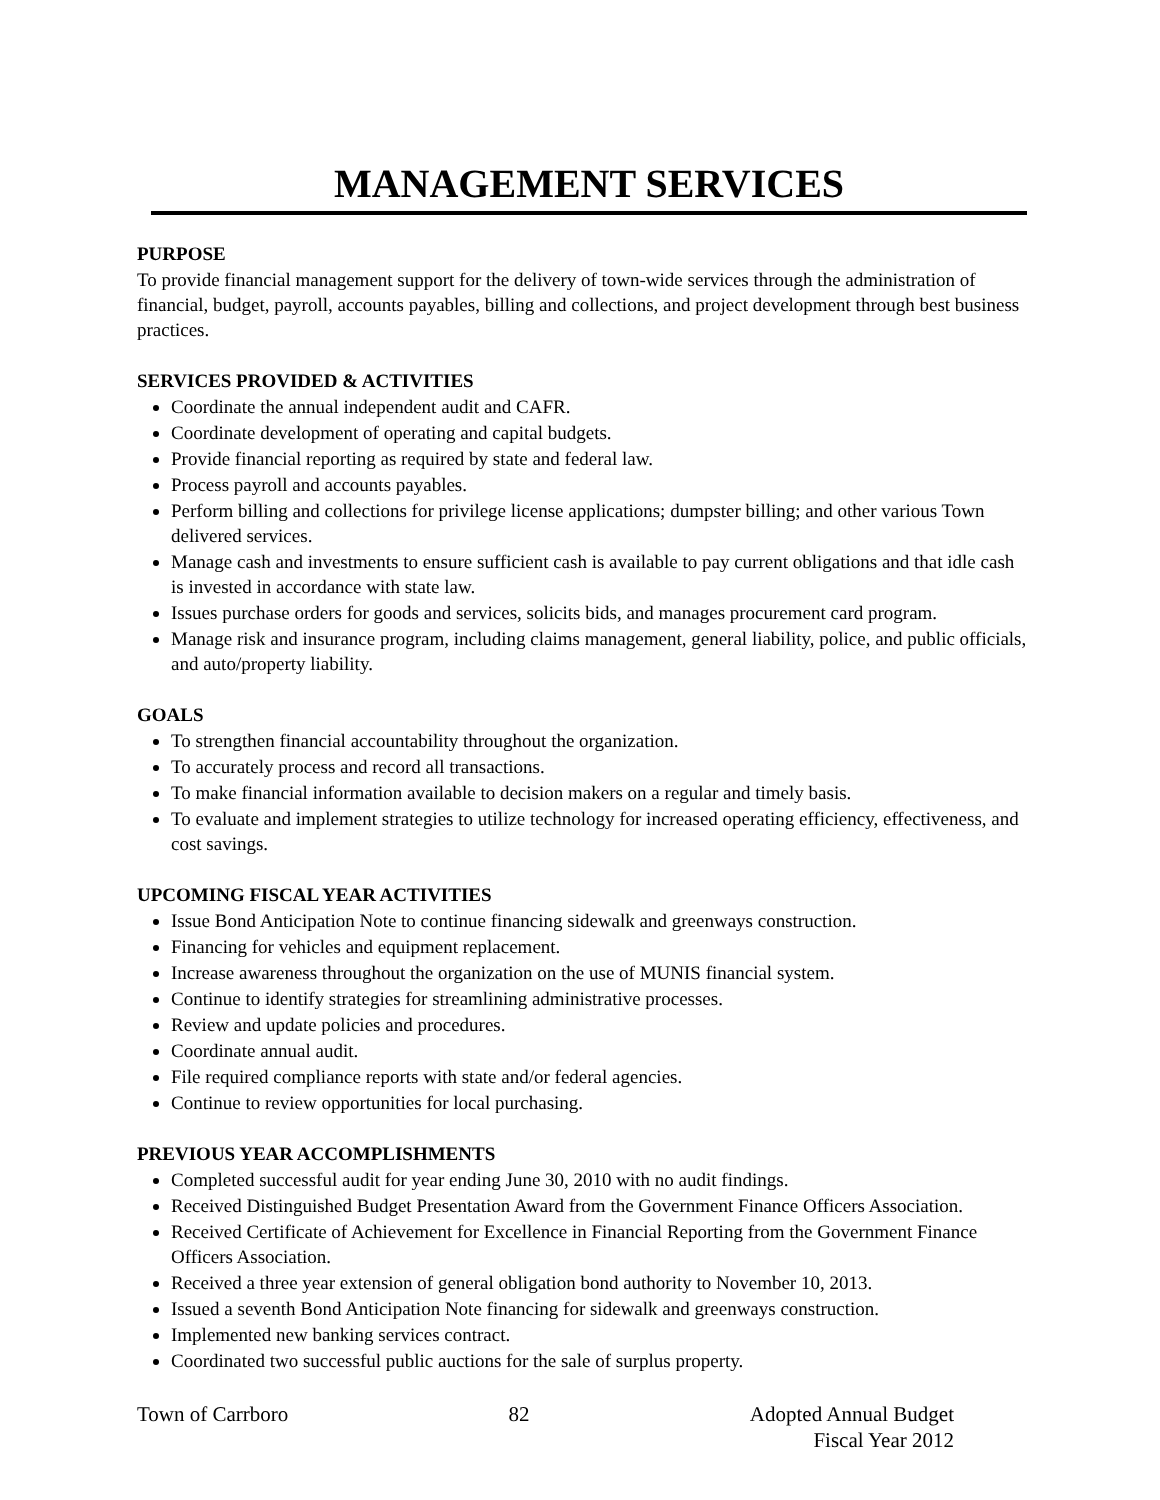MANAGEMENT SERVICES
PURPOSE
To provide financial management support for the delivery of town-wide services through the administration of financial, budget, payroll, accounts payables, billing and collections, and project development through best business practices.
SERVICES PROVIDED & ACTIVITIES
Coordinate the annual independent audit and CAFR.
Coordinate development of operating and capital budgets.
Provide financial reporting as required by state and federal law.
Process payroll and accounts payables.
Perform billing and collections for privilege license applications; dumpster billing; and other various Town delivered services.
Manage cash and investments to ensure sufficient cash is available to pay current obligations and that idle cash is invested in accordance with state law.
Issues purchase orders for goods and services, solicits bids, and manages procurement card program.
Manage risk and insurance program, including claims management, general liability, police, and public officials, and auto/property liability.
GOALS
To strengthen financial accountability throughout the organization.
To accurately process and record all transactions.
To make financial information available to decision makers on a regular and timely basis.
To evaluate and implement strategies to utilize technology for increased operating efficiency, effectiveness, and cost savings.
UPCOMING FISCAL YEAR ACTIVITIES
Issue Bond Anticipation Note to continue financing sidewalk and greenways construction.
Financing for vehicles and equipment replacement.
Increase awareness throughout the organization on the use of MUNIS financial system.
Continue to identify strategies for streamlining administrative processes.
Review and update policies and procedures.
Coordinate annual audit.
File required compliance reports with state and/or federal agencies.
Continue to review opportunities for local purchasing.
PREVIOUS YEAR ACCOMPLISHMENTS
Completed successful audit for year ending June 30, 2010 with no audit findings.
Received Distinguished Budget Presentation Award from the Government Finance Officers Association.
Received Certificate of Achievement for Excellence in Financial Reporting from the Government Finance Officers Association.
Received a three year extension of general obligation bond authority to November 10, 2013.
Issued a seventh Bond Anticipation Note financing for sidewalk and greenways construction.
Implemented new banking services contract.
Coordinated two successful public auctions for the sale of surplus property.
Town of Carrboro 82 Adopted Annual Budget
Fiscal Year 2012